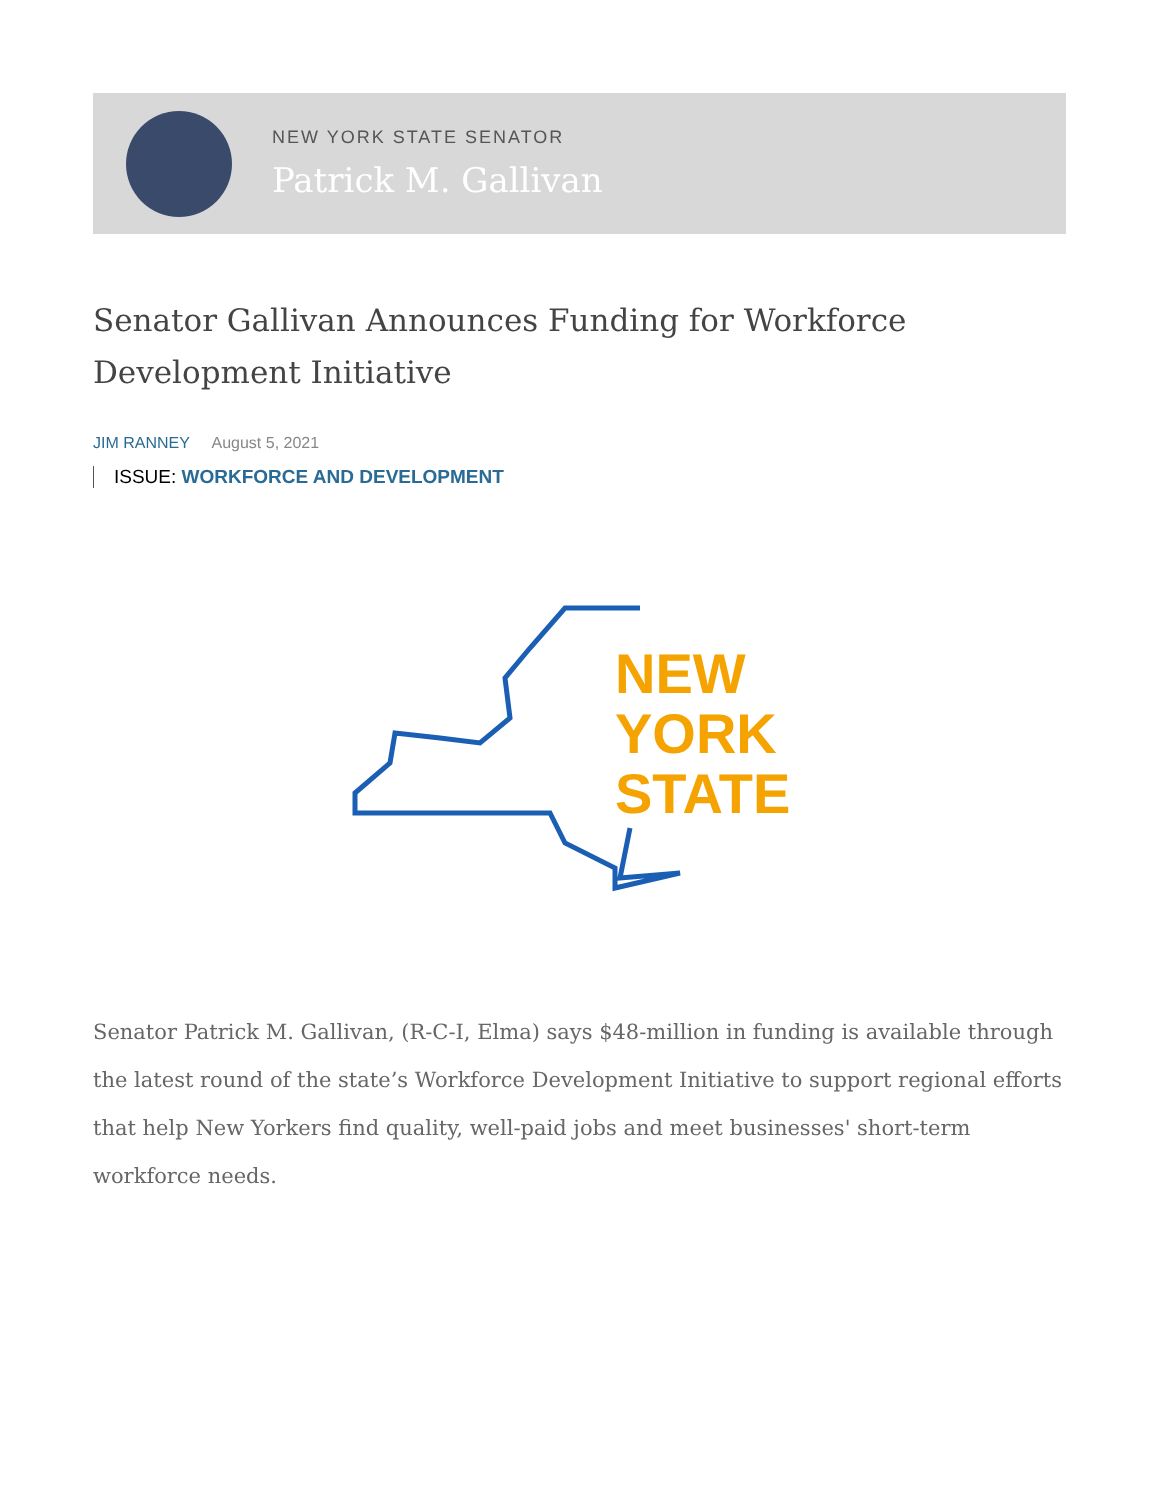NEW YORK STATE SENATOR
Patrick M. Gallivan
Senator Gallivan Announces Funding for Workforce Development Initiative
JIM RANNEY August 5, 2021
ISSUE: WORKFORCE AND DEVELOPMENT
NEW
YORK
STATE
Senator Patrick M. Gallivan, (R-C-I, Elma) says $48-million in funding is available through the latest round of the state’s Workforce Development Initiative to support regional efforts that help New Yorkers find quality, well-paid jobs and meet businesses' short-term workforce needs.